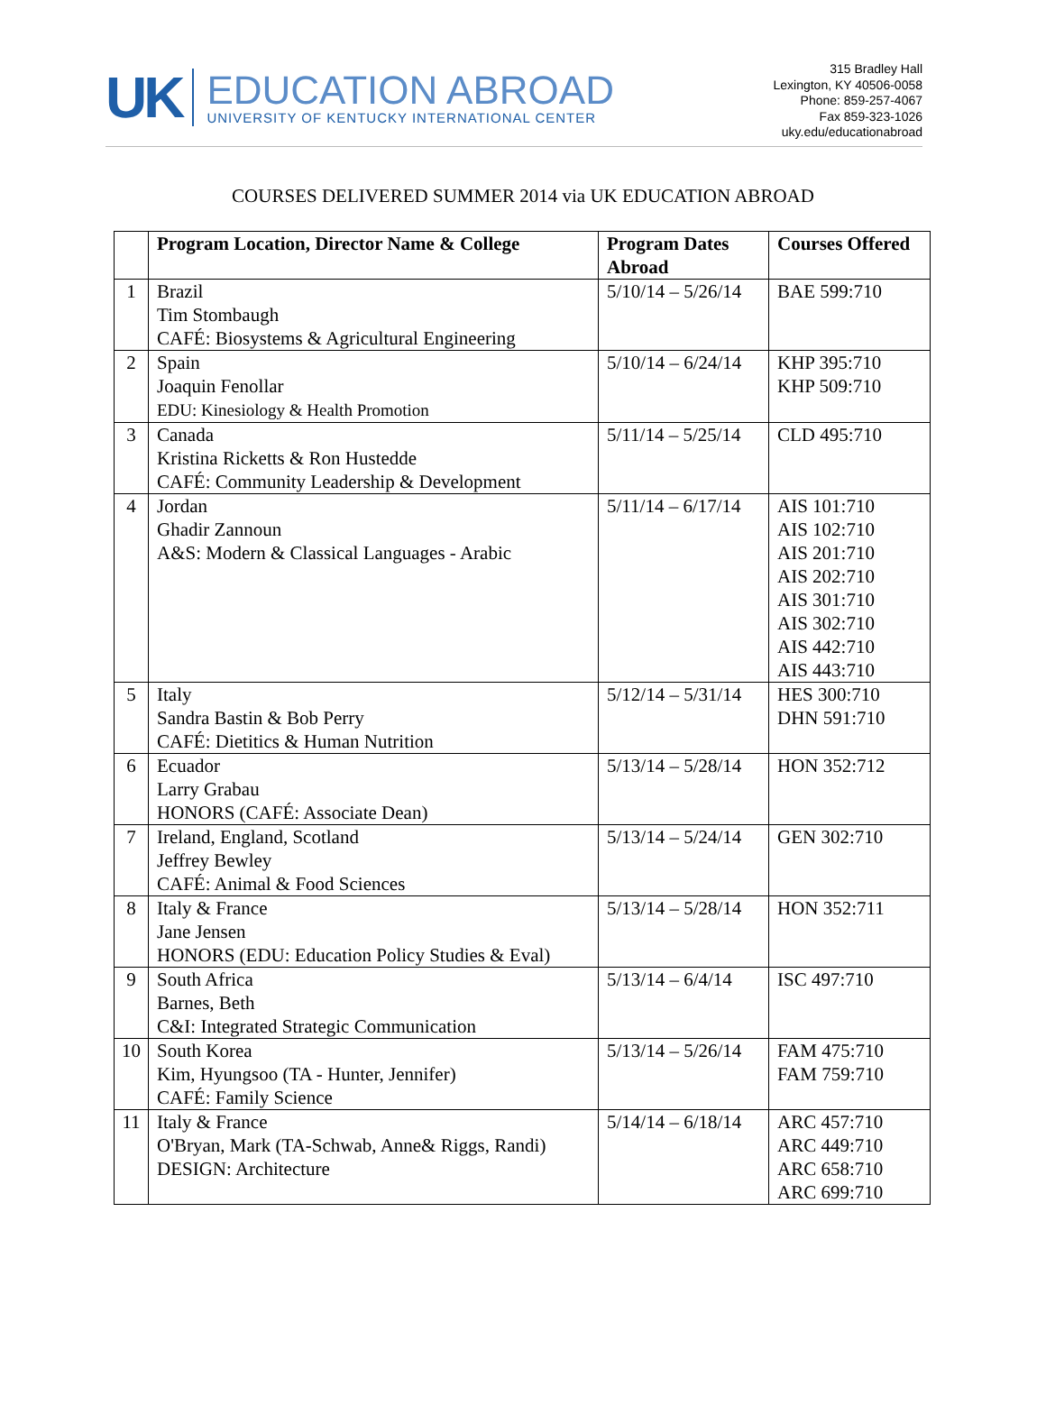UK
EDUCATION ABROAD
UNIVERSITY OF KENTUCKY INTERNATIONAL CENTER
315 Bradley Hall
Lexington, KY 40506-0058
Phone: 859-257-4067
Fax 859-323-1026
uky.edu/educationabroad
COURSES DELIVERED SUMMER 2014 via UK EDUCATION ABROAD
| | Program Location, Director Name & College | Program Dates Abroad | Courses Offered |
| --- | --- | --- | --- |
| 1 | Brazil Tim Stombaugh CAFÉ: Biosystems & Agricultural Engineering | 5/10/14 – 5/26/14 | BAE 599:710 |
| 2 | Spain Joaquin Fenollar EDU: Kinesiology & Health Promotion | 5/10/14 – 6/24/14 | KHP 395:710 KHP 509:710 |
| 3 | Canada Kristina Ricketts & Ron Hustedde CAFÉ: Community Leadership & Development | 5/11/14 – 5/25/14 | CLD 495:710 |
| 4 | Jordan Ghadir Zannoun A&S: Modern & Classical Languages - Arabic | 5/11/14 – 6/17/14 | AIS 101:710 AIS 102:710 AIS 201:710 AIS 202:710 AIS 301:710 AIS 302:710 AIS 442:710 AIS 443:710 |
| 5 | Italy Sandra Bastin & Bob Perry CAFÉ: Dietitics & Human Nutrition | 5/12/14 – 5/31/14 | HES 300:710 DHN 591:710 |
| 6 | Ecuador Larry Grabau HONORS (CAFÉ: Associate Dean) | 5/13/14 – 5/28/14 | HON 352:712 |
| 7 | Ireland, England, Scotland Jeffrey Bewley CAFÉ: Animal & Food Sciences | 5/13/14 – 5/24/14 | GEN 302:710 |
| 8 | Italy & France Jane Jensen HONORS (EDU: Education Policy Studies & Eval) | 5/13/14 – 5/28/14 | HON 352:711 |
| 9 | South Africa Barnes, Beth C&I: Integrated Strategic Communication | 5/13/14 – 6/4/14 | ISC 497:710 |
| 10 | South Korea Kim, Hyungsoo (TA - Hunter, Jennifer) CAFÉ: Family Science | 5/13/14 – 5/26/14 | FAM 475:710 FAM 759:710 |
| 11 | Italy & France O'Bryan, Mark (TA-Schwab, Anne& Riggs, Randi) DESIGN: Architecture | 5/14/14 – 6/18/14 | ARC 457:710 ARC 449:710 ARC 658:710 ARC 699:710 |